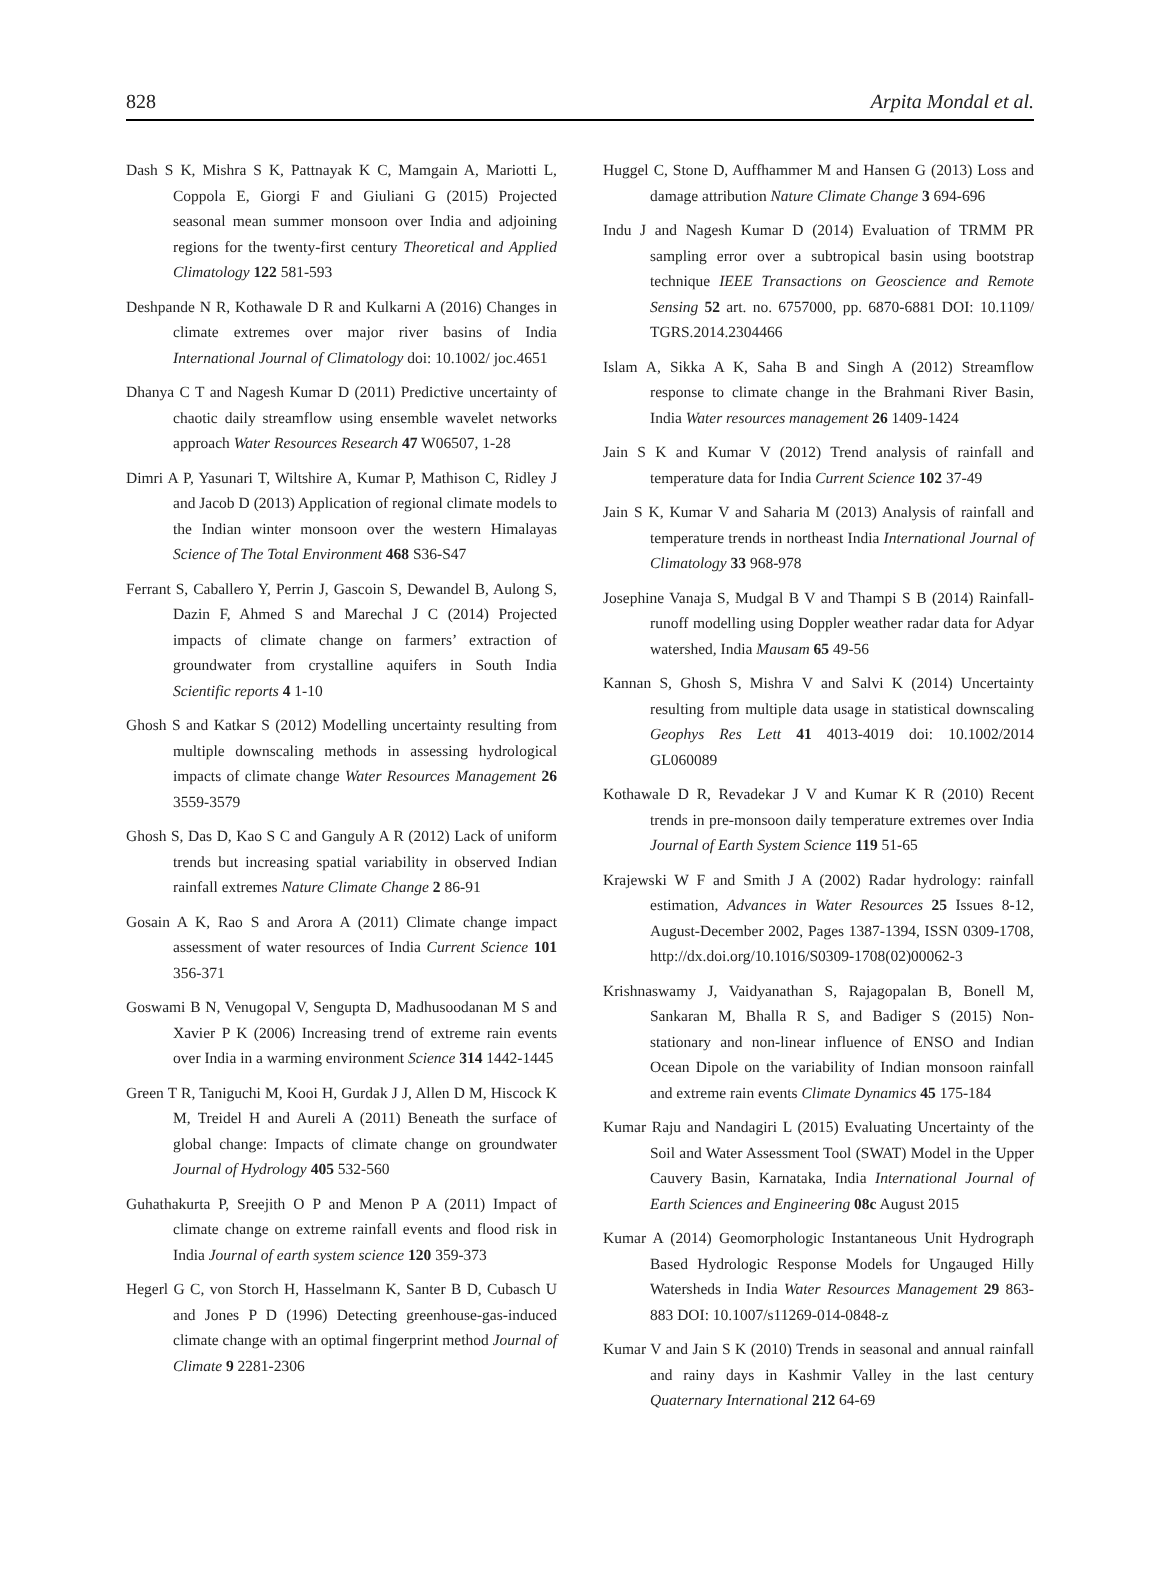828 Arpita Mondal et al.
Dash S K, Mishra S K, Pattnayak K C, Mamgain A, Mariotti L, Coppola E, Giorgi F and Giuliani G (2015) Projected seasonal mean summer monsoon over India and adjoining regions for the twenty-first century Theoretical and Applied Climatology 122 581-593
Deshpande N R, Kothawale D R and Kulkarni A (2016) Changes in climate extremes over major river basins of India International Journal of Climatology doi: 10.1002/ joc.4651
Dhanya C T and Nagesh Kumar D (2011) Predictive uncertainty of chaotic daily streamflow using ensemble wavelet networks approach Water Resources Research 47 W06507, 1-28
Dimri A P, Yasunari T, Wiltshire A, Kumar P, Mathison C, Ridley J and Jacob D (2013) Application of regional climate models to the Indian winter monsoon over the western Himalayas Science of The Total Environment 468 S36-S47
Ferrant S, Caballero Y, Perrin J, Gascoin S, Dewandel B, Aulong S, Dazin F, Ahmed S and Marechal J C (2014) Projected impacts of climate change on farmers’ extraction of groundwater from crystalline aquifers in South India Scientific reports 4 1-10
Ghosh S and Katkar S (2012) Modelling uncertainty resulting from multiple downscaling methods in assessing hydrological impacts of climate change Water Resources Management 26 3559-3579
Ghosh S, Das D, Kao S C and Ganguly A R (2012) Lack of uniform trends but increasing spatial variability in observed Indian rainfall extremes Nature Climate Change 2 86-91
Gosain A K, Rao S and Arora A (2011) Climate change impact assessment of water resources of India Current Science 101 356-371
Goswami B N, Venugopal V, Sengupta D, Madhusoodanan M S and Xavier P K (2006) Increasing trend of extreme rain events over India in a warming environment Science 314 1442-1445
Green T R, Taniguchi M, Kooi H, Gurdak J J, Allen D M, Hiscock K M, Treidel H and Aureli A (2011) Beneath the surface of global change: Impacts of climate change on groundwater Journal of Hydrology 405 532-560
Guhathakurta P, Sreejith O P and Menon P A (2011) Impact of climate change on extreme rainfall events and flood risk in India Journal of earth system science 120 359-373
Hegerl G C, von Storch H, Hasselmann K, Santer B D, Cubasch U and Jones P D (1996) Detecting greenhouse-gas-induced climate change with an optimal fingerprint method Journal of Climate 9 2281-2306
Huggel C, Stone D, Auffhammer M and Hansen G (2013) Loss and damage attribution Nature Climate Change 3 694-696
Indu J and Nagesh Kumar D (2014) Evaluation of TRMM PR sampling error over a subtropical basin using bootstrap technique IEEE Transactions on Geoscience and Remote Sensing 52 art. no. 6757000, pp. 6870-6881 DOI: 10.1109/ TGRS.2014.2304466
Islam A, Sikka A K, Saha B and Singh A (2012) Streamflow response to climate change in the Brahmani River Basin, India Water resources management 26 1409-1424
Jain S K and Kumar V (2012) Trend analysis of rainfall and temperature data for India Current Science 102 37-49
Jain S K, Kumar V and Saharia M (2013) Analysis of rainfall and temperature trends in northeast India International Journal of Climatology 33 968-978
Josephine Vanaja S, Mudgal B V and Thampi S B (2014) Rainfall-runoff modelling using Doppler weather radar data for Adyar watershed, India Mausam 65 49-56
Kannan S, Ghosh S, Mishra V and Salvi K (2014) Uncertainty resulting from multiple data usage in statistical downscaling Geophys Res Lett 41 4013-4019 doi: 10.1002/2014 GL060089
Kothawale D R, Revadekar J V and Kumar K R (2010) Recent trends in pre-monsoon daily temperature extremes over India Journal of Earth System Science 119 51-65
Krajewski W F and Smith J A (2002) Radar hydrology: rainfall estimation, Advances in Water Resources 25 Issues 8-12, August-December 2002, Pages 1387-1394, ISSN 0309-1708, http://dx.doi.org/10.1016/S0309-1708(02)00062-3
Krishnaswamy J, Vaidyanathan S, Rajagopalan B, Bonell M, Sankaran M, Bhalla R S, and Badiger S (2015) Non-stationary and non-linear influence of ENSO and Indian Ocean Dipole on the variability of Indian monsoon rainfall and extreme rain events Climate Dynamics 45 175-184
Kumar Raju and Nandagiri L (2015) Evaluating Uncertainty of the Soil and Water Assessment Tool (SWAT) Model in the Upper Cauvery Basin, Karnataka, India International Journal of Earth Sciences and Engineering 08c August 2015
Kumar A (2014) Geomorphologic Instantaneous Unit Hydrograph Based Hydrologic Response Models for Ungauged Hilly Watersheds in India Water Resources Management 29 863-883 DOI: 10.1007/s11269-014-0848-z
Kumar V and Jain S K (2010) Trends in seasonal and annual rainfall and rainy days in Kashmir Valley in the last century Quaternary International 212 64-69